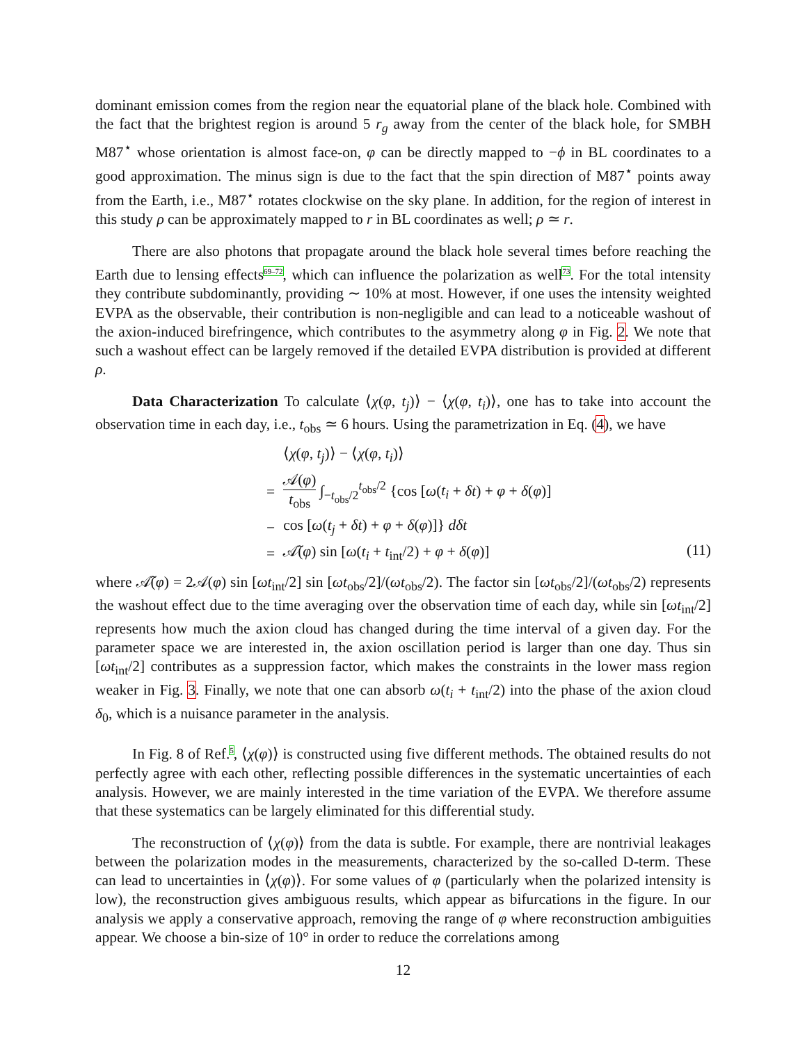dominant emission comes from the region near the equatorial plane of the black hole. Combined with the fact that the brightest region is around 5 r<sub>g</sub> away from the center of the black hole, for SMBH M87<sup>⋆</sup> whose orientation is almost face-on, φ can be directly mapped to −ϕ in BL coordinates to a good approximation. The minus sign is due to the fact that the spin direction of M87<sup>⋆</sup> points away from the Earth, i.e., M87<sup>⋆</sup> rotates clockwise on the sky plane. In addition, for the region of interest in this study ρ can be approximately mapped to r in BL coordinates as well; ρ ≃ r.
There are also photons that propagate around the black hole several times before reaching the Earth due to lensing effects<sup>69–72</sup>, which can influence the polarization as well<sup>73</sup>. For the total intensity they contribute subdominantly, providing ∼ 10% at most. However, if one uses the intensity weighted EVPA as the observable, their contribution is non-negligible and can lead to a noticeable washout of the axion-induced birefringence, which contributes to the asymmetry along φ in Fig. 2. We note that such a washout effect can be largely removed if the detailed EVPA distribution is provided at different ρ.
Data Characterization To calculate ⟨χ(φ, t<sub>j</sub>)⟩ − ⟨χ(φ, t<sub>i</sub>)⟩, one has to take into account the observation time in each day, i.e., t<sub>obs</sub> ≃ 6 hours. Using the parametrization in Eq. (4), we have
| | ⟨ χ ( φ , t<sub>j</sub> )⟩ − ⟨ χ ( φ , t<sub>i</sub> )⟩ |
| = | 𝒜( φ ) t<sub>obs</sub> ∫<sub>−t<sub>obs</sub>/2</sub><sup>t<sub>obs</sub>/2</sup> {cos [ ω ( t<sub>i</sub> + δt ) + φ + δ ( φ )] |
| − | cos [ ω ( t<sub>j</sub> + δt ) + φ + δ ( φ )]} dδt |
| = | 𝒜̃( φ ) sin [ ω ( t<sub>i</sub> + t<sub>int</sub>/2) + φ + δ ( φ )] |
(11)
where 𝒜̃(φ) = 2𝒜(φ) sin [ωt<sub>int</sub>/2] sin [ωt<sub>obs</sub>/2]/(ωt<sub>obs</sub>/2). The factor sin [ωt<sub>obs</sub>/2]/(ωt<sub>obs</sub>/2) represents the washout effect due to the time averaging over the observation time of each day, while sin [ωt<sub>int</sub>/2] represents how much the axion cloud has changed during the time interval of a given day. For the parameter space we are interested in, the axion oscillation period is larger than one day. Thus sin [ωt<sub>int</sub>/2] contributes as a suppression factor, which makes the constraints in the lower mass region weaker in Fig. 3. Finally, we note that one can absorb ω(t<sub>i</sub> + t<sub>int</sub>/2) into the phase of the axion cloud δ<sub>0</sub>, which is a nuisance parameter in the analysis.
In Fig. 8 of Ref.<sup>5</sup>, ⟨χ(φ)⟩ is constructed using five different methods. The obtained results do not perfectly agree with each other, reflecting possible differences in the systematic uncertainties of each analysis. However, we are mainly interested in the time variation of the EVPA. We therefore assume that these systematics can be largely eliminated for this differential study.
The reconstruction of ⟨χ(φ)⟩ from the data is subtle. For example, there are nontrivial leakages between the polarization modes in the measurements, characterized by the so-called D-term. These can lead to uncertainties in ⟨χ(φ)⟩. For some values of φ (particularly when the polarized intensity is low), the reconstruction gives ambiguous results, which appear as bifurcations in the figure. In our analysis we apply a conservative approach, removing the range of φ where reconstruction ambiguities appear. We choose a bin-size of 10° in order to reduce the correlations among
12